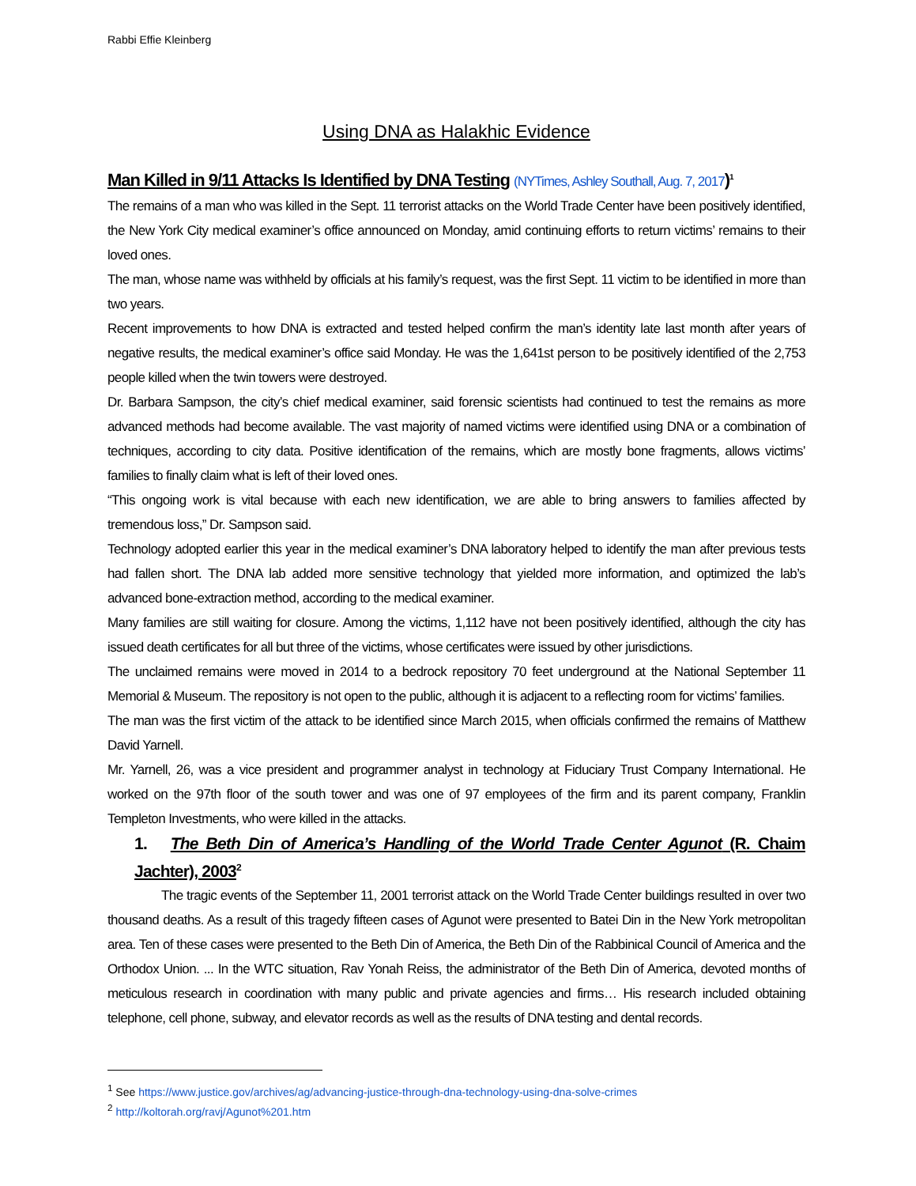Rabbi Effie Kleinberg
Using DNA as Halakhic Evidence
Man Killed in 9/11 Attacks Is Identified by DNA Testing (NYTimes, Ashley Southall, Aug. 7, 2017)<sup>1</sup>
The remains of a man who was killed in the Sept. 11 terrorist attacks on the World Trade Center have been positively identified, the New York City medical examiner’s office announced on Monday, amid continuing efforts to return victims’ remains to their loved ones.
The man, whose name was withheld by officials at his family’s request, was the first Sept. 11 victim to be identified in more than two years.
Recent improvements to how DNA is extracted and tested helped confirm the man’s identity late last month after years of negative results, the medical examiner’s office said Monday. He was the 1,641st person to be positively identified of the 2,753 people killed when the twin towers were destroyed.
Dr. Barbara Sampson, the city’s chief medical examiner, said forensic scientists had continued to test the remains as more advanced methods had become available. The vast majority of named victims were identified using DNA or a combination of techniques, according to city data. Positive identification of the remains, which are mostly bone fragments, allows victims’ families to finally claim what is left of their loved ones.
“This ongoing work is vital because with each new identification, we are able to bring answers to families affected by tremendous loss,” Dr. Sampson said.
Technology adopted earlier this year in the medical examiner’s DNA laboratory helped to identify the man after previous tests had fallen short. The DNA lab added more sensitive technology that yielded more information, and optimized the lab’s advanced bone-extraction method, according to the medical examiner.
Many families are still waiting for closure. Among the victims, 1,112 have not been positively identified, although the city has issued death certificates for all but three of the victims, whose certificates were issued by other jurisdictions.
The unclaimed remains were moved in 2014 to a bedrock repository 70 feet underground at the National September 11 Memorial & Museum. The repository is not open to the public, although it is adjacent to a reflecting room for victims’ families.
The man was the first victim of the attack to be identified since March 2015, when officials confirmed the remains of Matthew David Yarnell.
Mr. Yarnell, 26, was a vice president and programmer analyst in technology at Fiduciary Trust Company International. He worked on the 97th floor of the south tower and was one of 97 employees of the firm and its parent company, Franklin Templeton Investments, who were killed in the attacks.
1. The Beth Din of America’s Handling of the World Trade Center Agunot (R. Chaim Jachter), 2003<sup>2</sup>
The tragic events of the September 11, 2001 terrorist attack on the World Trade Center buildings resulted in over two thousand deaths. As a result of this tragedy fifteen cases of Agunot were presented to Batei Din in the New York metropolitan area. Ten of these cases were presented to the Beth Din of America, the Beth Din of the Rabbinical Council of America and the Orthodox Union. ... In the WTC situation, Rav Yonah Reiss, the administrator of the Beth Din of America, devoted months of meticulous research in coordination with many public and private agencies and firms… His research included obtaining telephone, cell phone, subway, and elevator records as well as the results of DNA testing and dental records.
<sup>1</sup> See https://www.justice.gov/archives/ag/advancing-justice-through-dna-technology-using-dna-solve-crimes
<sup>2</sup> http://koltorah.org/ravj/Agunot%201.htm